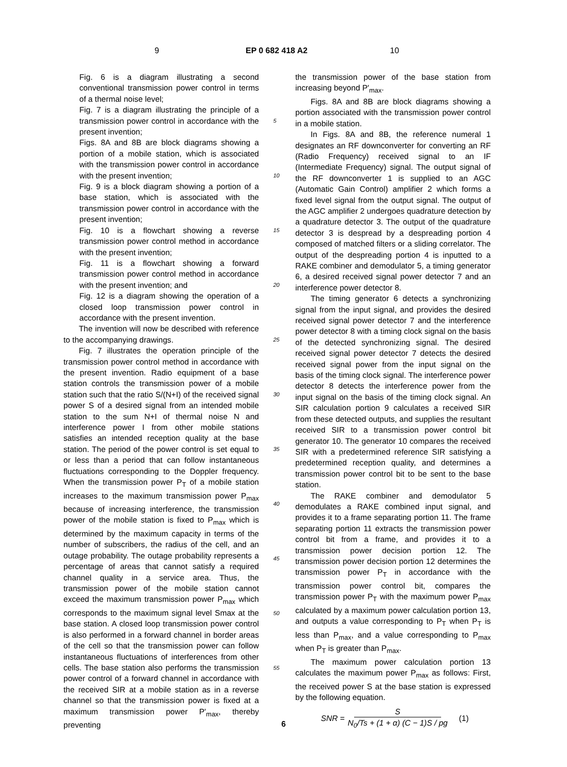9 EP 0 682 418 A2 10
Fig. 6 is a diagram illustrating a second conventional transmission power control in terms of a thermal noise level;
Fig. 7 is a diagram illustrating the principle of a transmission power control in accordance with the present invention;
Figs. 8A and 8B are block diagrams showing a portion of a mobile station, which is associated with the transmission power control in accordance with the present invention;
Fig. 9 is a block diagram showing a portion of a base station, which is associated with the transmission power control in accordance with the present invention;
Fig. 10 is a flowchart showing a reverse transmission power control method in accordance with the present invention;
Fig. 11 is a flowchart showing a forward transmission power control method in accordance with the present invention; and
Fig. 12 is a diagram showing the operation of a closed loop transmission power control in accordance with the present invention.
The invention will now be described with reference to the accompanying drawings.
Fig. 7 illustrates the operation principle of the transmission power control method in accordance with the present invention. Radio equipment of a base station controls the transmission power of a mobile station such that the ratio S/(N+I) of the received signal power S of a desired signal from an intended mobile station to the sum N+I of thermal noise N and interference power I from other mobile stations satisfies an intended reception quality at the base station. The period of the power control is set equal to or less than a period that can follow instantaneous fluctuations corresponding to the Doppler frequency. When the transmission power P<sub>T</sub> of a mobile station increases to the maximum transmission power P<sub>max</sub> because of increasing interference, the transmission power of the mobile station is fixed to P<sub>max</sub> which is determined by the maximum capacity in terms of the number of subscribers, the radius of the cell, and an outage probability. The outage probability represents a percentage of areas that cannot satisfy a required channel quality in a service area. Thus, the transmission power of the mobile station cannot exceed the maximum transmission power P<sub>max</sub> which corresponds to the maximum signal level Smax at the base station. A closed loop transmission power control is also performed in a forward channel in border areas of the cell so that the transmission power can follow instantaneous fluctuations of interferences from other cells. The base station also performs the transmission power control of a forward channel in accordance with the received SIR at a mobile station as in a reverse channel so that the transmission power is fixed at a maximum transmission power P'<sub>max</sub>, thereby preventing
5
10
15
20
25
30
35
40
45
50
55
the transmission power of the base station from increasing beyond P'<sub>max</sub>.
Figs. 8A and 8B are block diagrams showing a portion associated with the transmission power control in a mobile station.
In Figs. 8A and 8B, the reference numeral 1 designates an RF downconverter for converting an RF (Radio Frequency) received signal to an IF (Intermediate Frequency) signal. The output signal of the RF downconverter 1 is supplied to an AGC (Automatic Gain Control) amplifier 2 which forms a fixed level signal from the output signal. The output of the AGC amplifier 2 undergoes quadrature detection by a quadrature detector 3. The output of the quadrature detector 3 is despread by a despreading portion 4 composed of matched filters or a sliding correlator. The output of the despreading portion 4 is inputted to a RAKE combiner and demodulator 5, a timing generator 6, a desired received signal power detector 7 and an interference power detector 8.
The timing generator 6 detects a synchronizing signal from the input signal, and provides the desired received signal power detector 7 and the interference power detector 8 with a timing clock signal on the basis of the detected synchronizing signal. The desired received signal power detector 7 detects the desired received signal power from the input signal on the basis of the timing clock signal. The interference power detector 8 detects the interference power from the input signal on the basis of the timing clock signal. An SIR calculation portion 9 calculates a received SIR from these detected outputs, and supplies the resultant received SIR to a transmission power control bit generator 10. The generator 10 compares the received SIR with a predetermined reference SIR satisfying a predetermined reception quality, and determines a transmission power control bit to be sent to the base station.
The RAKE combiner and demodulator 5 demodulates a RAKE combined input signal, and provides it to a frame separating portion 11. The frame separating portion 11 extracts the transmission power control bit from a frame, and provides it to a transmission power decision portion 12. The transmission power decision portion 12 determines the transmission power P<sub>T</sub> in accordance with the transmission power control bit, compares the transmission power P<sub>T</sub> with the maximum power P<sub>max</sub> calculated by a maximum power calculation portion 13, and outputs a value corresponding to P<sub>T</sub> when P<sub>T</sub> is less than P<sub>max</sub>, and a value corresponding to P<sub>max</sub> when P<sub>T</sub> is greater than P<sub>max</sub>.
The maximum power calculation portion 13 calculates the maximum power P<sub>max</sub> as follows: First, the received power S at the base station is expressed by the following equation.
SNR = S N<sub>0</sub>/Ts + (1 + α) (C − 1)S / pg (1)
6